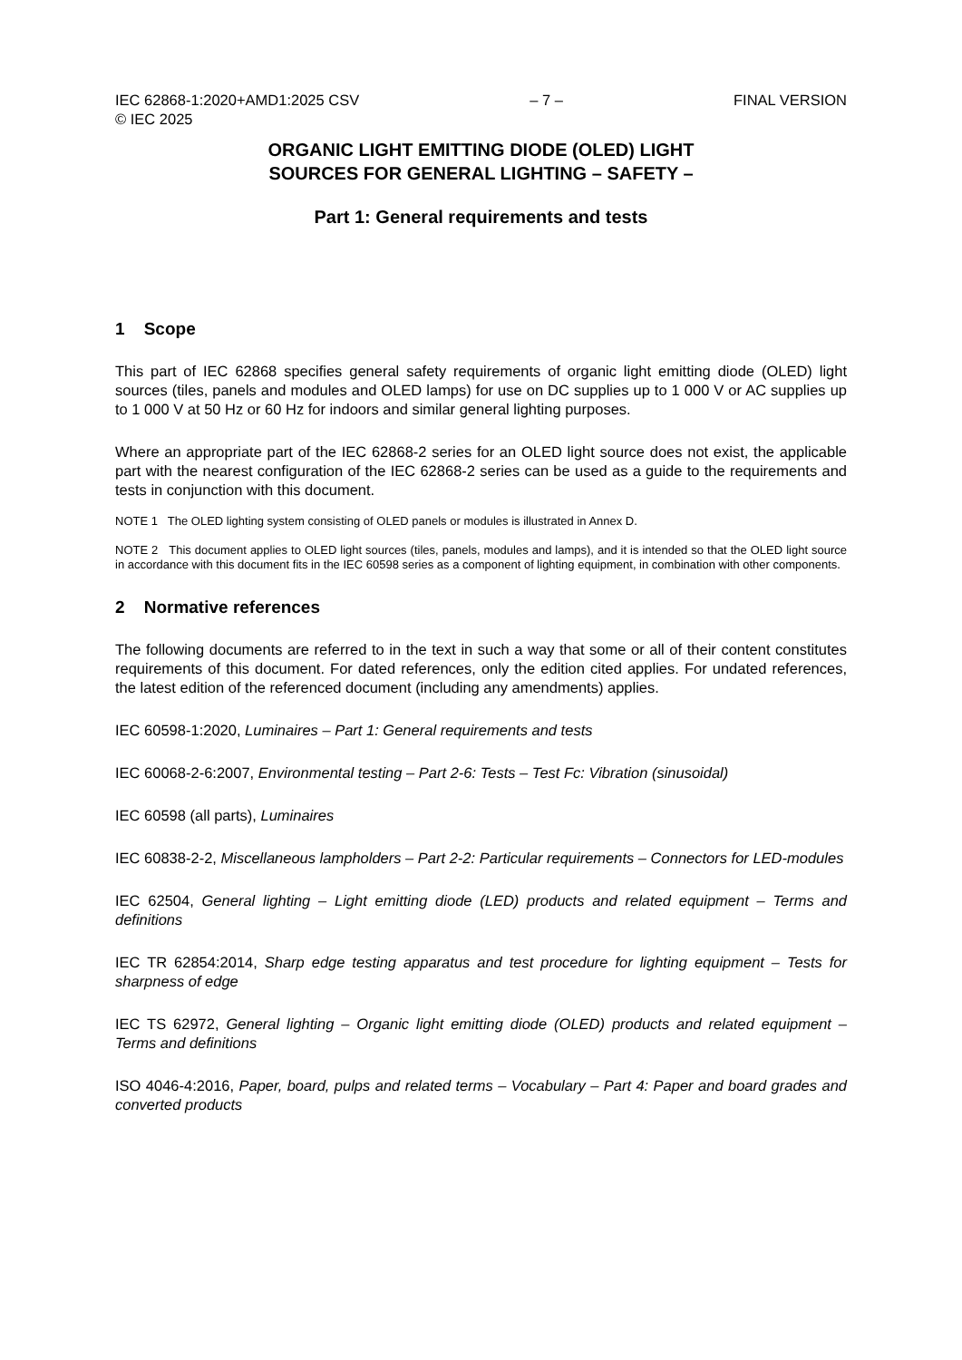IEC 62868-1:2020+AMD1:2025 CSV
© IEC 2025 – 7 – FINAL VERSION
ORGANIC LIGHT EMITTING DIODE (OLED) LIGHT
SOURCES FOR GENERAL LIGHTING – SAFETY –
Part 1: General requirements and tests
1 Scope
This part of IEC 62868 specifies general safety requirements of organic light emitting diode (OLED) light sources (tiles, panels and modules and OLED lamps) for use on DC supplies up to 1 000 V or AC supplies up to 1 000 V at 50 Hz or 60 Hz for indoors and similar general lighting purposes.
Where an appropriate part of the IEC 62868-2 series for an OLED light source does not exist, the applicable part with the nearest configuration of the IEC 62868-2 series can be used as a guide to the requirements and tests in conjunction with this document.
NOTE 1 The OLED lighting system consisting of OLED panels or modules is illustrated in Annex D.
NOTE 2 This document applies to OLED light sources (tiles, panels, modules and lamps), and it is intended so that the OLED light source in accordance with this document fits in the IEC 60598 series as a component of lighting equipment, in combination with other components.
2 Normative references
The following documents are referred to in the text in such a way that some or all of their content constitutes requirements of this document. For dated references, only the edition cited applies. For undated references, the latest edition of the referenced document (including any amendments) applies.
IEC 60598-1:2020, Luminaires – Part 1: General requirements and tests
IEC 60068-2-6:2007, Environmental testing – Part 2-6: Tests – Test Fc: Vibration (sinusoidal)
IEC 60598 (all parts), Luminaires
IEC 60838-2-2, Miscellaneous lampholders – Part 2-2: Particular requirements – Connectors for LED-modules
IEC 62504, General lighting – Light emitting diode (LED) products and related equipment – Terms and definitions
IEC TR 62854:2014, Sharp edge testing apparatus and test procedure for lighting equipment – Tests for sharpness of edge
IEC TS 62972, General lighting – Organic light emitting diode (OLED) products and related equipment – Terms and definitions
ISO 4046-4:2016, Paper, board, pulps and related terms – Vocabulary – Part 4: Paper and board grades and converted products